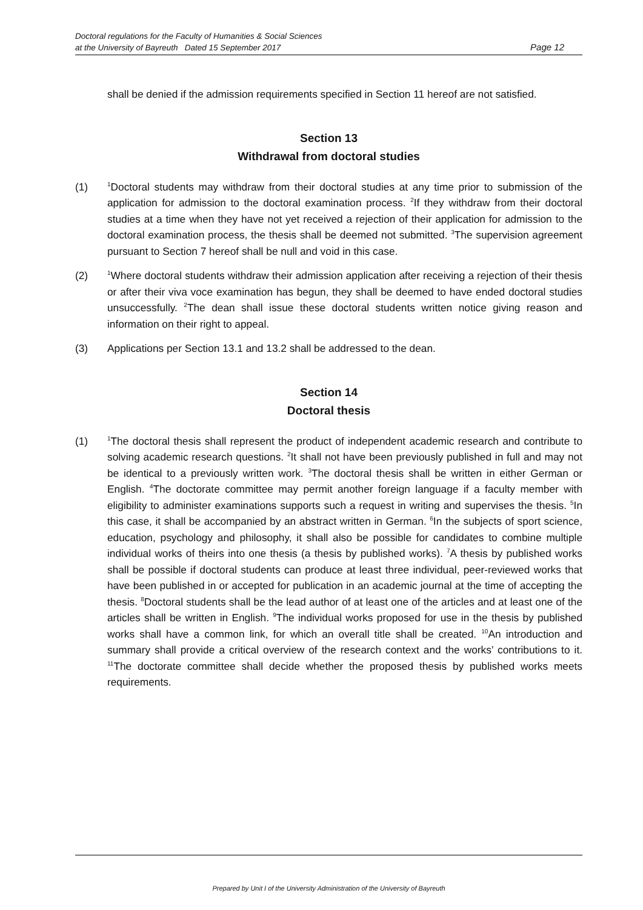Doctoral regulations for the Faculty of Humanities & Social Sciences
at the University of Bayreuth Dated 15 September 2017
Page 12
shall be denied if the admission requirements specified in Section 11 hereof are not satisfied.
Section 13
Withdrawal from doctoral studies
(1)
<sup>1</sup> Doctoral students may withdraw from their doctoral studies at any time prior to submission of the application for admission to the doctoral examination process. <sup>2</sup>If they withdraw from their doctoral studies at a time when they have not yet received a rejection of their application for admission to the doctoral examination process, the thesis shall be deemed not submitted. <sup>3</sup>The supervision agreement pursuant to Section 7 hereof shall be null and void in this case.
(2)
<sup>1</sup> Where doctoral students withdraw their admission application after receiving a rejection of their thesis or after their viva voce examination has begun, they shall be deemed to have ended doctoral studies unsuccessfully. <sup>2</sup>The dean shall issue these doctoral students written notice giving reason and information on their right to appeal.
(3) Applications per Section 13.1 and 13.2 shall be addressed to the dean.
Section 14
Doctoral thesis
(1)
<sup>1</sup> The doctoral thesis shall represent the product of independent academic research and contribute to solving academic research questions. <sup>2</sup>It shall not have been previously published in full and may not be identical to a previously written work. <sup>3</sup>The doctoral thesis shall be written in either German or English. <sup>4</sup>The doctorate committee may permit another foreign language if a faculty member with eligibility to administer examinations supports such a request in writing and supervises the thesis. <sup>5</sup>In this case, it shall be accompanied by an abstract written in German. <sup>6</sup>In the subjects of sport science, education, psychology and philosophy, it shall also be possible for candidates to combine multiple individual works of theirs into one thesis (a thesis by published works). <sup>7</sup>A thesis by published works shall be possible if doctoral students can produce at least three individual, peer-reviewed works that have been published in or accepted for publication in an academic journal at the time of accepting the thesis. <sup>8</sup>Doctoral students shall be the lead author of at least one of the articles and at least one of the articles shall be written in English. <sup>9</sup>The individual works proposed for use in the thesis by published works shall have a common link, for which an overall title shall be created. <sup>10</sup>An introduction and summary shall provide a critical overview of the research context and the works’ contributions to it. <sup>11</sup>The doctorate committee shall decide whether the proposed thesis by published works meets requirements.
Prepared by Unit I of the University Administration of the University of Bayreuth